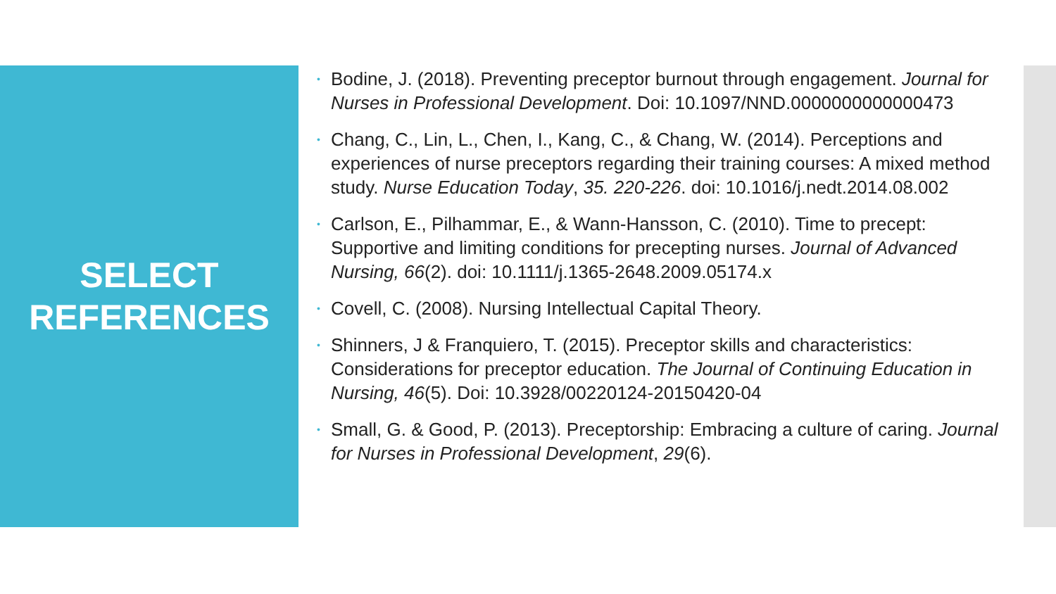SELECT
REFERENCES
• Bodine, J. (2018). Preventing preceptor burnout through engagement. Journal for Nurses in Professional Development. Doi: 10.1097/NND.0000000000000473
• Chang, C., Lin, L., Chen, I., Kang, C., & Chang, W. (2014). Perceptions and experiences of nurse preceptors regarding their training courses: A mixed method study. Nurse Education Today, 35. 220-226. doi: 10.1016/j.nedt.2014.08.002
• Carlson, E., Pilhammar, E., & Wann-Hansson, C. (2010). Time to precept: Supportive and limiting conditions for precepting nurses. Journal of Advanced Nursing, 66(2). doi: 10.1111/j.1365-2648.2009.05174.x
• Covell, C. (2008). Nursing Intellectual Capital Theory.
• Shinners, J & Franquiero, T. (2015). Preceptor skills and characteristics: Considerations for preceptor education. The Journal of Continuing Education in Nursing, 46(5). Doi: 10.3928/00220124-20150420-04
• Small, G. & Good, P. (2013). Preceptorship: Embracing a culture of caring. Journal for Nurses in Professional Development, 29(6).